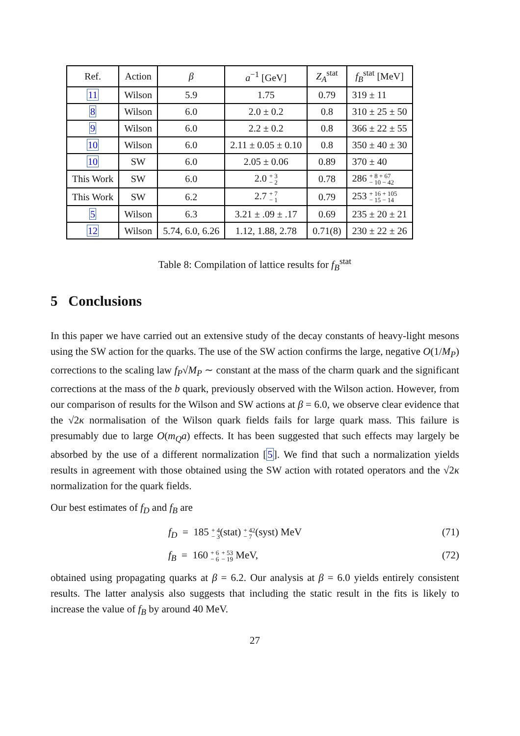| Ref. | Action | β | a<sup>−1</sup> [GeV] | Z<sub>A</sub><sup>stat</sup> | f<sub>B</sub><sup>stat</sup> [MeV] |
| --- | --- | --- | --- | --- | --- |
| 11 | Wilson | 5.9 | 1.75 | 0.79 | 319 ± 11 |
| 8 | Wilson | 6.0 | 2.0 ± 0.2 | 0.8 | 310 ± 25 ± 50 |
| 9 | Wilson | 6.0 | 2.2 ± 0.2 | 0.8 | 366 ± 22 ± 55 |
| 10 | Wilson | 6.0 | 2.11 ± 0.05 ± 0.10 | 0.8 | 350 ± 40 ± 30 |
| 10 | SW | 6.0 | 2.05 ± 0.06 | 0.89 | 370 ± 40 |
| This Work | SW | 6.0 | 2.0 + 3 − 2 | 0.78 | 286 + 8 + 67 − 10 − 42 |
| This Work | SW | 6.2 | 2.7 + 7 − 1 | 0.79 | 253 + 16 + 105 − 15 − 14 |
| 5 | Wilson | 6.3 | 3.21 ± .09 ± .17 | 0.69 | 235 ± 20 ± 21 |
| 12 | Wilson | 5.74, 6.0, 6.26 | 1.12, 1.88, 2.78 | 0.71(8) | 230 ± 22 ± 26 |
Table 8: Compilation of lattice results for f<sub>B</sub><sup>stat</sup>
5 Conclusions
In this paper we have carried out an extensive study of the decay constants of heavy-light mesons using the SW action for the quarks. The use of the SW action confirms the large, negative O(1/M<sub>P</sub>) corrections to the scaling law f<sub>P</sub>√M<sub>P</sub> ∼ constant at the mass of the charm quark and the significant corrections at the mass of the b quark, previously observed with the Wilson action. However, from our comparison of results for the Wilson and SW actions at β = 6.0, we observe clear evidence that the √2κ normalisation of the Wilson quark fields fails for large quark mass. This failure is presumably due to large O(m<sub>Q</sub>a) effects. It has been suggested that such effects may largely be absorbed by the use of a different normalization [5]. We find that such a normalization yields results in agreement with those obtained using the SW action with rotated operators and the √2κ normalization for the quark fields.
Our best estimates of f<sub>D</sub> and f<sub>B</sub> are
f<sub>D</sub> = 185 + 4
− 3(stat) + 42
− 7(syst) MeV (71)
f<sub>B</sub> = 160 + 6
− 6 + 53
− 19 MeV, (72)
obtained using propagating quarks at β = 6.2. Our analysis at β = 6.0 yields entirely consistent results. The latter analysis also suggests that including the static result in the fits is likely to increase the value of f<sub>B</sub> by around 40 MeV.
27